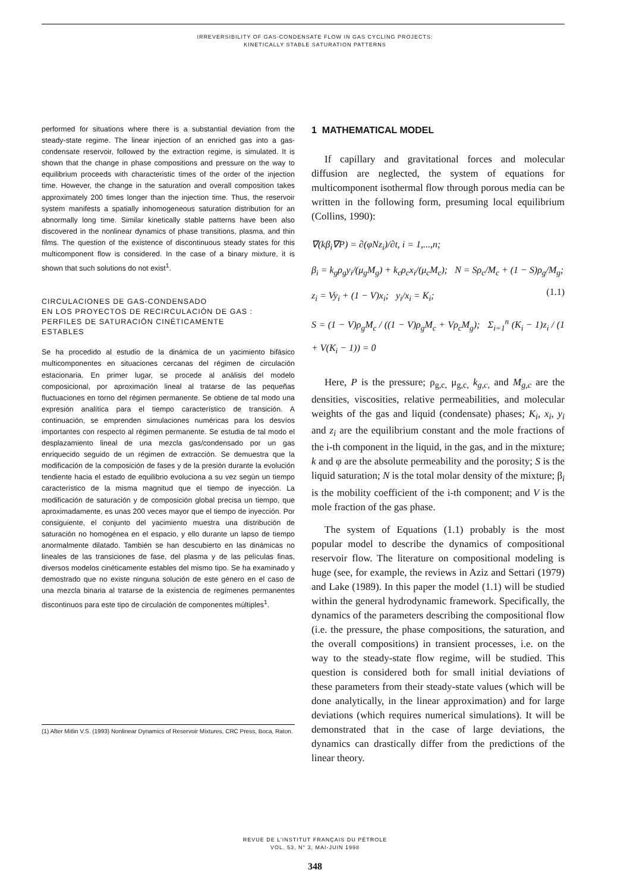IRREVERSIBILITY OF GAS-CONDENSATE FLOW IN GAS CYCLING PROJECTS:
KINETICALLY STABLE SATURATION PATTERNS
performed for situations where there is a substantial deviation from the steady-state regime. The linear injection of an enriched gas into a gas-condensate reservoir, followed by the extraction regime, is simulated. It is shown that the change in phase compositions and pressure on the way to equilibrium proceeds with characteristic times of the order of the injection time. However, the change in the saturation and overall composition takes approximately 200 times longer than the injection time. Thus, the reservoir system manifests a spatially inhomogeneous saturation distribution for an abnormally long time. Similar kinetically stable patterns have been also discovered in the nonlinear dynamics of phase transitions, plasma, and thin films. The question of the existence of discontinuous steady states for this multicomponent flow is considered. In the case of a binary mixture, it is shown that such solutions do not exist<sup>1</sup>.
CIRCULACIONES DE GAS-CONDENSADO
EN LOS PROYECTOS DE RECIRCULACIÓN DE GAS :
PERFILES DE SATURACIÓN CINÉTICAMENTE
ESTABLES
Se ha procedido al estudio de la dinámica de un yacimiento bifásico multicomponentes en situaciones cercanas del régimen de circulación estacionaria. En primer lugar, se procede al análisis del modelo composicional, por aproximación lineal al tratarse de las pequeñas fluctuaciones en torno del régimen permanente. Se obtiene de tal modo una expresión analítica para el tiempo característico de transición. A continuación, se emprenden simulaciones numéricas para los desvíos importantes con respecto al régimen permanente. Se estudia de tal modo el desplazamiento lineal de una mezcla gas/condensado por un gas enriquecido seguido de un régimen de extracción. Se demuestra que la modificación de la composición de fases y de la presión durante la evolución tendiente hacia el estado de equilibrio evoluciona a su vez según un tiempo característico de la misma magnitud que el tiempo de inyección. La modificación de saturación y de composición global precisa un tiempo, que aproximadamente, es unas 200 veces mayor que el tiempo de inyección. Por consiguiente, el conjunto del yacimiento muestra una distribución de saturación no homogénea en el espacio, y ello durante un lapso de tiempo anormalmente dilatado. También se han descubierto en las dinámicas no lineales de las transiciones de fase, del plasma y de las películas finas, diversos modelos cinéticamente estables del mismo tipo. Se ha examinado y demostrado que no existe ninguna solución de este género en el caso de una mezcla binaria al tratarse de la existencia de regímenes permanentes discontinuos para este tipo de circulación de componentes múltiples<sup>1</sup>.
(1) After Mitlin V.S. (1993) Nonlinear Dynamics of Reservoir Mixtures, CRC Press, Boca, Raton.
1 MATHEMATICAL MODEL
If capillary and gravitational forces and molecular diffusion are neglected, the system of equations for multicomponent isothermal flow through porous media can be written in the following form, presuming local equilibrium (Collins, 1990):
∇(kβ<sub>i</sub>∇P) = ∂(φNz<sub>i</sub>)/∂t, i = 1,...,n;
β<sub>i</sub> = k<sub>g</sub>ρ<sub>g</sub>y<sub>i</sub>/(μ<sub>g</sub>M<sub>g</sub>) + k<sub>c</sub>ρ<sub>c</sub>x<sub>i</sub>/(μ<sub>c</sub>M<sub>c</sub>); N = Sρ<sub>c</sub>/M<sub>c</sub> + (1 − S)ρ<sub>g</sub>/M<sub>g</sub>;
z<sub>i</sub> = Vy<sub>i</sub> + (1 − V)x<sub>i</sub>; y<sub>i</sub>/x<sub>i</sub> = K<sub>i</sub>;
S = (1 − V)ρ<sub>g</sub>M<sub>c</sub> / ((1 − V)ρ<sub>g</sub>M<sub>c</sub> + Vρ<sub>c</sub>M<sub>g</sub>); Σ<sub>i=1</sub><sup>n</sup> (K<sub>i</sub> − 1)z<sub>i</sub> / (1 + V(K<sub>i</sub> − 1)) = 0
(1.1)
Here, P is the pressure; ρ<sub>g,c,</sub> μ<sub>g,c,</sub> k<sub>g,c,</sub> and M<sub>g,c</sub> are the densities, viscosities, relative permeabilities, and molecular weights of the gas and liquid (condensate) phases; K<sub>i</sub>, x<sub>i</sub>, y<sub>i</sub> and z<sub>i</sub> are the equilibrium constant and the mole fractions of the i-th component in the liquid, in the gas, and in the mixture; k and φ are the absolute permeability and the porosity; S is the liquid saturation; N is the total molar density of the mixture; β<sub>i</sub> is the mobility coefficient of the i-th component; and V is the mole fraction of the gas phase.
The system of Equations (1.1) probably is the most popular model to describe the dynamics of compositional reservoir flow. The literature on compositional modeling is huge (see, for example, the reviews in Aziz and Settari (1979) and Lake (1989). In this paper the model (1.1) will be studied within the general hydrodynamic framework. Specifically, the dynamics of the parameters describing the compositional flow (i.e. the pressure, the phase compositions, the saturation, and the overall compositions) in transient processes, i.e. on the way to the steady-state flow regime, will be studied. This question is considered both for small initial deviations of these parameters from their steady-state values (which will be done analytically, in the linear approximation) and for large deviations (which requires numerical simulations). It will be demonstrated that in the case of large deviations, the dynamics can drastically differ from the predictions of the linear theory.
REVUE DE L’INSTITUT FRANÇAIS DU PÉTROLE
VOL. 53, N° 3, MAI-JUIN 1998
348